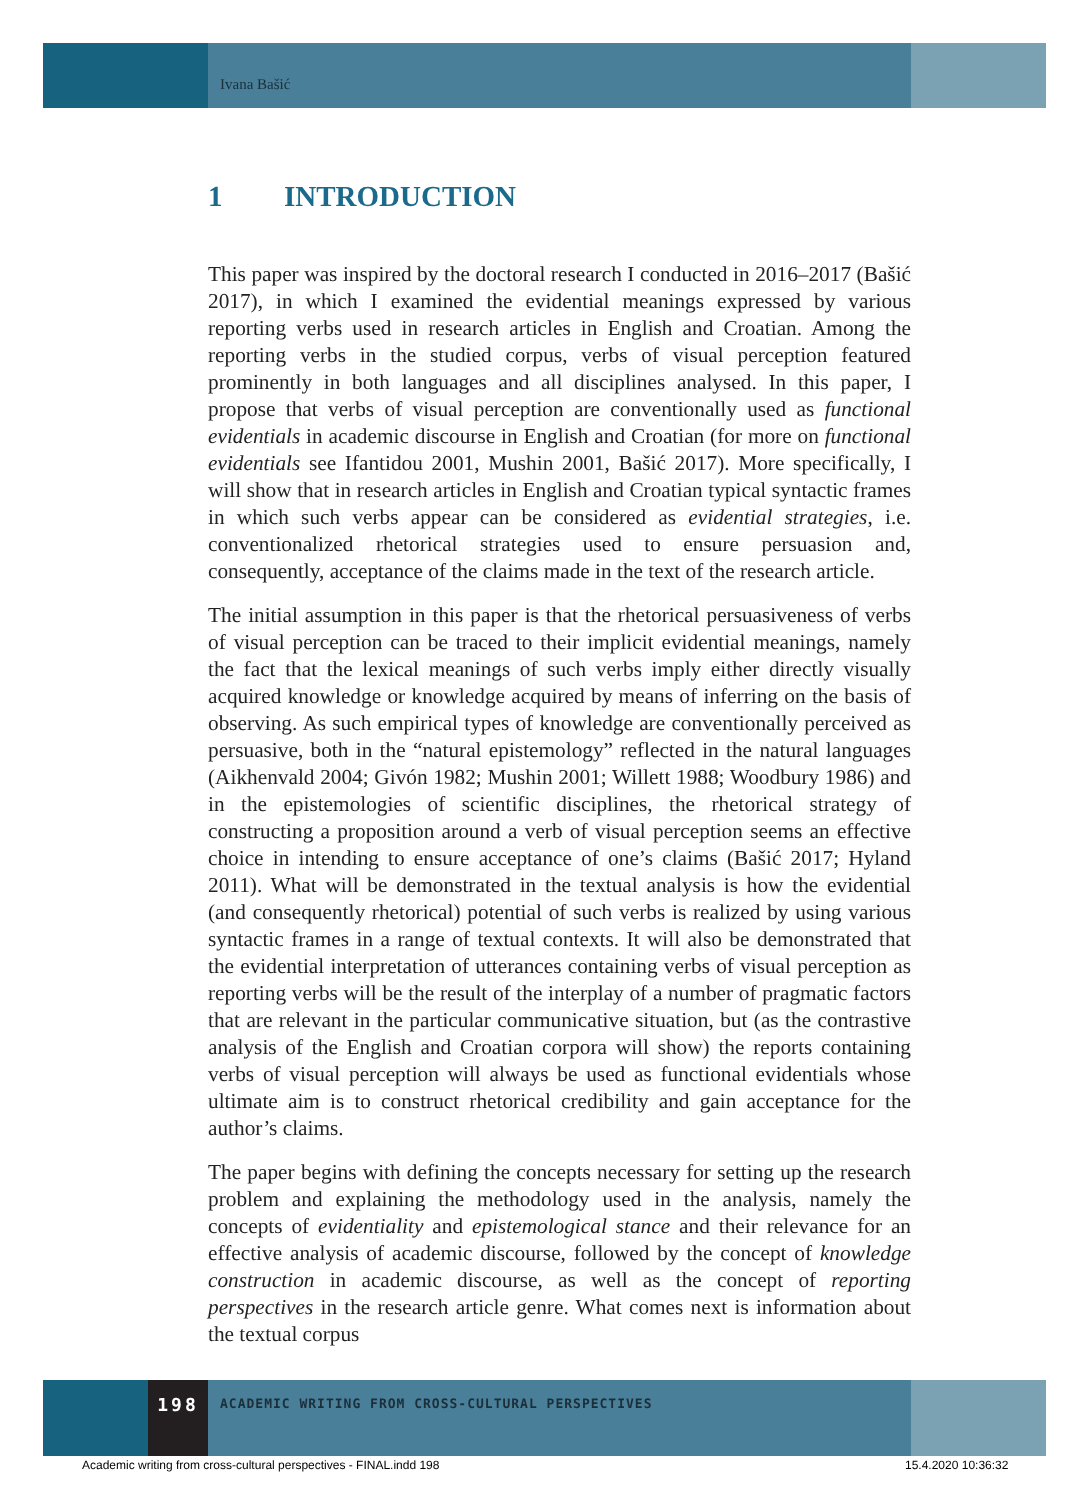Ivana Bašić
1 INTRODUCTION
This paper was inspired by the doctoral research I conducted in 2016–2017 (Bašić 2017), in which I examined the evidential meanings expressed by various reporting verbs used in research articles in English and Croatian. Among the reporting verbs in the studied corpus, verbs of visual perception featured prominently in both languages and all disciplines analysed. In this paper, I propose that verbs of visual perception are conventionally used as functional evidentials in academic discourse in English and Croatian (for more on functional evidentials see Ifantidou 2001, Mushin 2001, Bašić 2017). More specifically, I will show that in research articles in English and Croatian typical syntactic frames in which such verbs appear can be considered as evidential strategies, i.e. conventionalized rhetorical strategies used to ensure persuasion and, consequently, acceptance of the claims made in the text of the research article.
The initial assumption in this paper is that the rhetorical persuasiveness of verbs of visual perception can be traced to their implicit evidential meanings, namely the fact that the lexical meanings of such verbs imply either directly visually acquired knowledge or knowledge acquired by means of inferring on the basis of observing. As such empirical types of knowledge are conventionally perceived as persuasive, both in the “natural epistemology” reflected in the natural languages (Aikhenvald 2004; Givón 1982; Mushin 2001; Willett 1988; Woodbury 1986) and in the epistemologies of scientific disciplines, the rhetorical strategy of constructing a proposition around a verb of visual perception seems an effective choice in intending to ensure acceptance of one’s claims (Bašić 2017; Hyland 2011). What will be demonstrated in the textual analysis is how the evidential (and consequently rhetorical) potential of such verbs is realized by using various syntactic frames in a range of textual contexts. It will also be demonstrated that the evidential interpretation of utterances containing verbs of visual perception as reporting verbs will be the result of the interplay of a number of pragmatic factors that are relevant in the particular communicative situation, but (as the contrastive analysis of the English and Croatian corpora will show) the reports containing verbs of visual perception will always be used as functional evidentials whose ultimate aim is to construct rhetorical credibility and gain acceptance for the author’s claims.
The paper begins with defining the concepts necessary for setting up the research problem and explaining the methodology used in the analysis, namely the concepts of evidentiality and epistemological stance and their relevance for an effective analysis of academic discourse, followed by the concept of knowledge construction in academic discourse, as well as the concept of reporting perspectives in the research article genre. What comes next is information about the textual corpus
198
ACADEMIC WRITING FROM CROSS-CULTURAL PERSPECTIVES
Academic writing from cross-cultural perspectives - FINAL.indd 198
15.4.2020 10:36:32